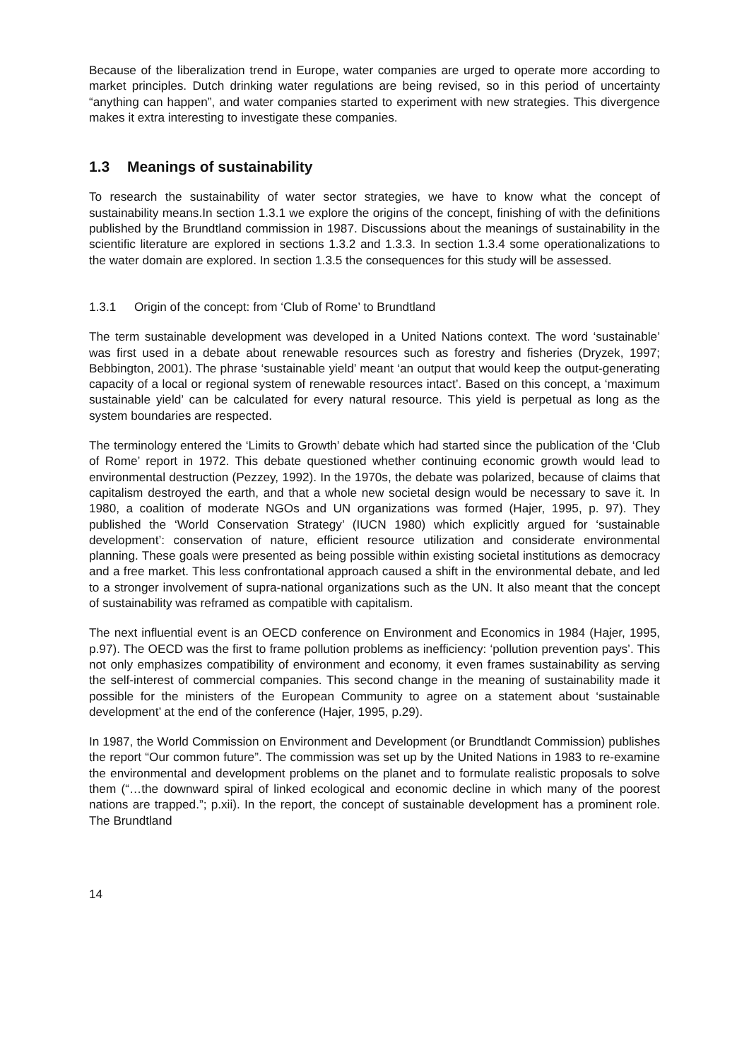Because of the liberalization trend in Europe, water companies are urged to operate more according to market principles. Dutch drinking water regulations are being revised, so in this period of uncertainty “anything can happen”, and water companies started to experiment with new strategies. This divergence makes it extra interesting to investigate these companies.
1.3 Meanings of sustainability
To research the sustainability of water sector strategies, we have to know what the concept of sustainability means.In section 1.3.1 we explore the origins of the concept, finishing of with the definitions published by the Brundtland commission in 1987. Discussions about the meanings of sustainability in the scientific literature are explored in sections 1.3.2 and 1.3.3. In section 1.3.4 some operationalizations to the water domain are explored. In section 1.3.5 the consequences for this study will be assessed.
1.3.1 Origin of the concept: from ‘Club of Rome’ to Brundtland
The term sustainable development was developed in a United Nations context. The word ‘sustainable’ was first used in a debate about renewable resources such as forestry and fisheries (Dryzek, 1997; Bebbington, 2001). The phrase ‘sustainable yield’ meant ‘an output that would keep the output-generating capacity of a local or regional system of renewable resources intact’. Based on this concept, a ‘maximum sustainable yield’ can be calculated for every natural resource. This yield is perpetual as long as the system boundaries are respected.
The terminology entered the ‘Limits to Growth’ debate which had started since the publication of the ‘Club of Rome’ report in 1972. This debate questioned whether continuing economic growth would lead to environmental destruction (Pezzey, 1992). In the 1970s, the debate was polarized, because of claims that capitalism destroyed the earth, and that a whole new societal design would be necessary to save it. In 1980, a coalition of moderate NGOs and UN organizations was formed (Hajer, 1995, p. 97). They published the ‘World Conservation Strategy’ (IUCN 1980) which explicitly argued for ‘sustainable development’: conservation of nature, efficient resource utilization and considerate environmental planning. These goals were presented as being possible within existing societal institutions as democracy and a free market. This less confrontational approach caused a shift in the environmental debate, and led to a stronger involvement of supra-national organizations such as the UN. It also meant that the concept of sustainability was reframed as compatible with capitalism.
The next influential event is an OECD conference on Environment and Economics in 1984 (Hajer, 1995, p.97). The OECD was the first to frame pollution problems as inefficiency: ‘pollution prevention pays’. This not only emphasizes compatibility of environment and economy, it even frames sustainability as serving the self-interest of commercial companies. This second change in the meaning of sustainability made it possible for the ministers of the European Community to agree on a statement about ‘sustainable development’ at the end of the conference (Hajer, 1995, p.29).
In 1987, the World Commission on Environment and Development (or Brundtlandt Commission) publishes the report “Our common future”. The commission was set up by the United Nations in 1983 to re-examine the environmental and development problems on the planet and to formulate realistic proposals to solve them (“…the downward spiral of linked ecological and economic decline in which many of the poorest nations are trapped.”; p.xii). In the report, the concept of sustainable development has a prominent role. The Brundtland
14